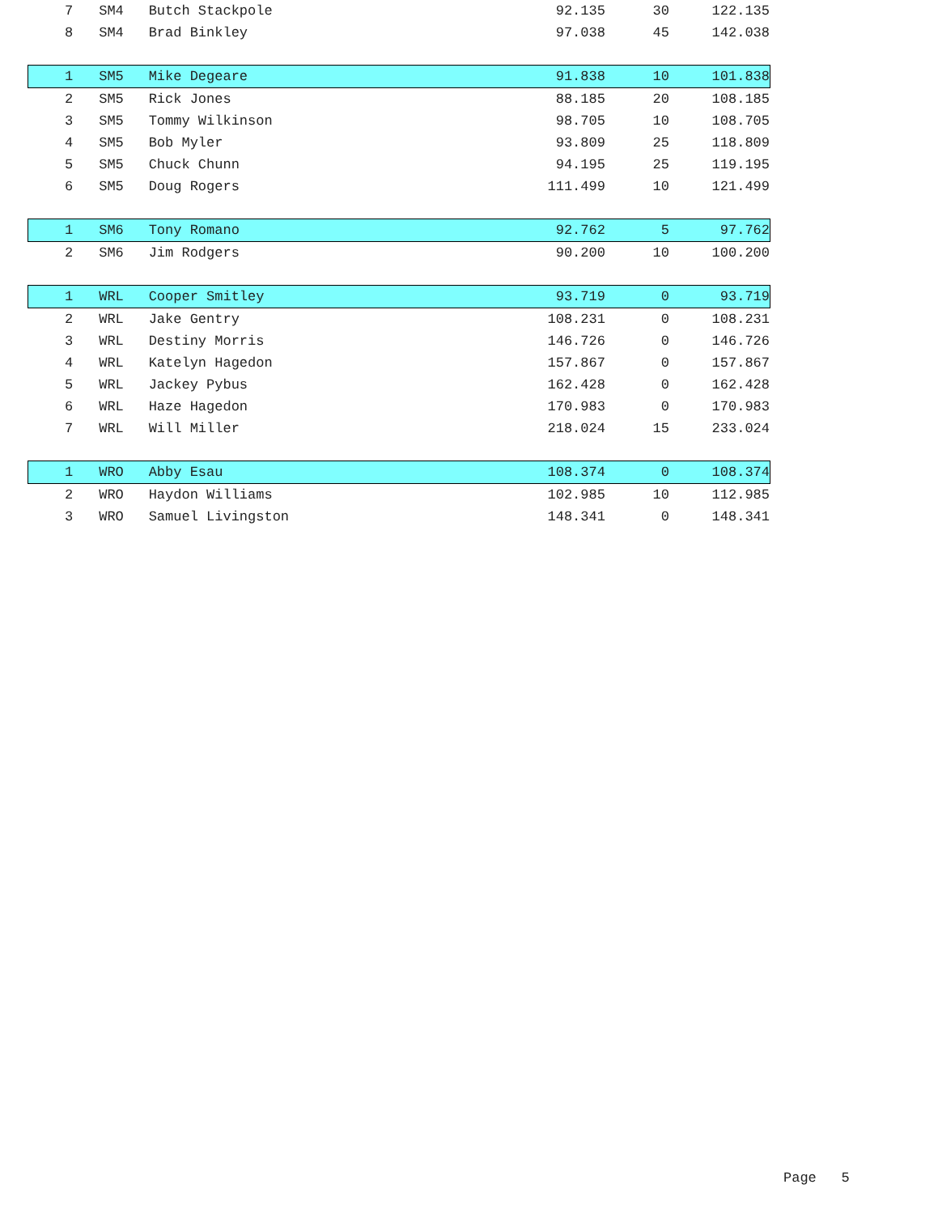| 7 | SM4 | Butch Stackpole | 92.135 | 30 | 122.135 | |
| 8 | SM4 | Brad Binkley | 97.038 | 45 | 142.038 | |
| 1 | SM5 | Mike Degeare | 91.838 | 10 | 101.838 | |
| 2 | SM5 | Rick Jones | 88.185 | 20 | 108.185 | |
| 3 | SM5 | Tommy Wilkinson | 98.705 | 10 | 108.705 | |
| 4 | SM5 | Bob Myler | 93.809 | 25 | 118.809 | |
| 5 | SM5 | Chuck Chunn | 94.195 | 25 | 119.195 | |
| 6 | SM5 | Doug Rogers | 111.499 | 10 | 121.499 | |
| 1 | SM6 | Tony Romano | 92.762 | 5 | 97.762 | |
| 2 | SM6 | Jim Rodgers | 90.200 | 10 | 100.200 | |
| 1 | WRL | Cooper Smitley | 93.719 | 0 | 93.719 | |
| 2 | WRL | Jake Gentry | 108.231 | 0 | 108.231 | |
| 3 | WRL | Destiny Morris | 146.726 | 0 | 146.726 | |
| 4 | WRL | Katelyn Hagedon | 157.867 | 0 | 157.867 | |
| 5 | WRL | Jackey Pybus | 162.428 | 0 | 162.428 | |
| 6 | WRL | Haze Hagedon | 170.983 | 0 | 170.983 | |
| 7 | WRL | Will Miller | 218.024 | 15 | 233.024 | |
| 1 | WRO | Abby Esau | 108.374 | 0 | 108.374 | |
| 2 | WRO | Haydon Williams | 102.985 | 10 | 112.985 | |
| 3 | WRO | Samuel Livingston | 148.341 | 0 | 148.341 | |
Page 5